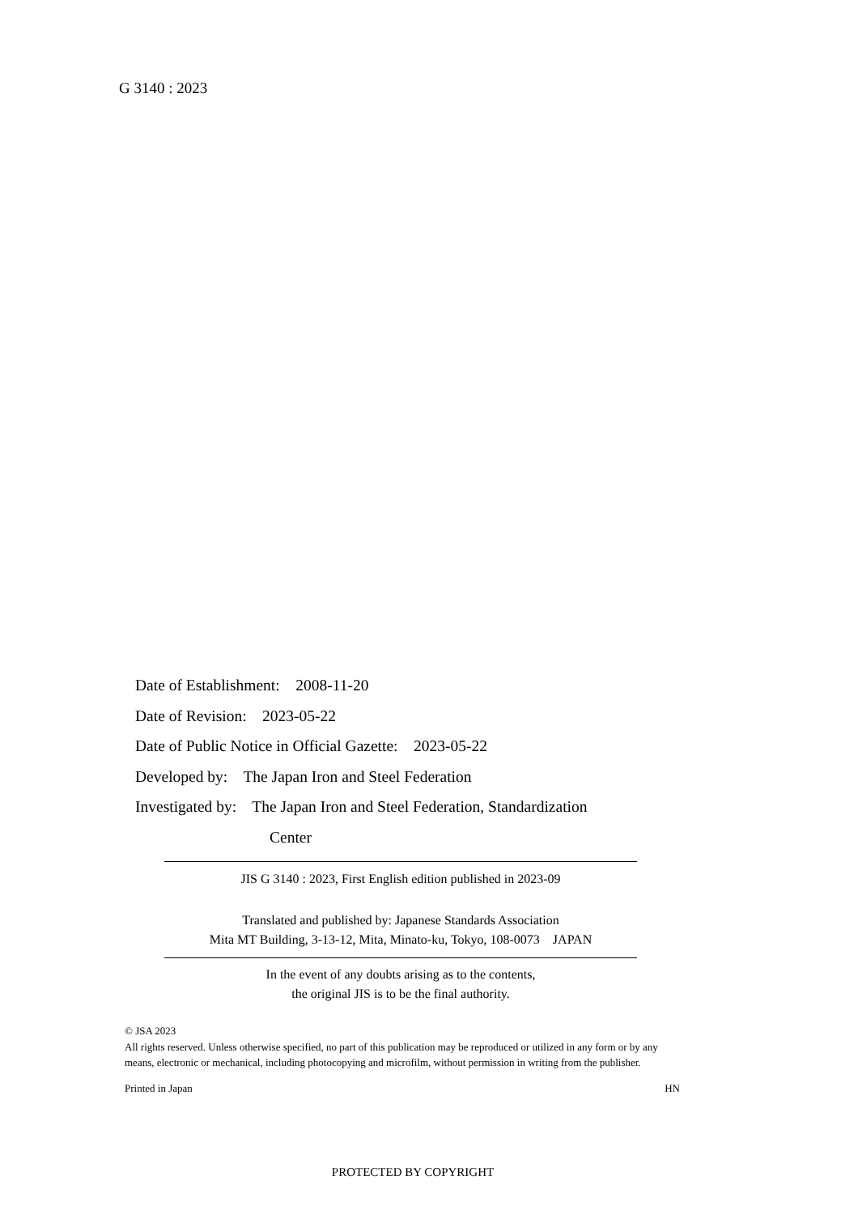G 3140 : 2023
Date of Establishment: 2008-11-20
Date of Revision: 2023-05-22
Date of Public Notice in Official Gazette: 2023-05-22
Developed by: The Japan Iron and Steel Federation
Investigated by: The Japan Iron and Steel Federation, Standardization
Center
JIS G 3140 : 2023, First English edition published in 2023-09
Translated and published by: Japanese Standards Association
Mita MT Building, 3-13-12, Mita, Minato-ku, Tokyo, 108-0073 JAPAN
In the event of any doubts arising as to the contents,
the original JIS is to be the final authority.
© JSA 2023
All rights reserved. Unless otherwise specified, no part of this publication may be reproduced or utilized in any form or by any means, electronic or mechanical, including photocopying and microfilm, without permission in writing from the publisher.
Printed in Japan HN
PROTECTED BY COPYRIGHT